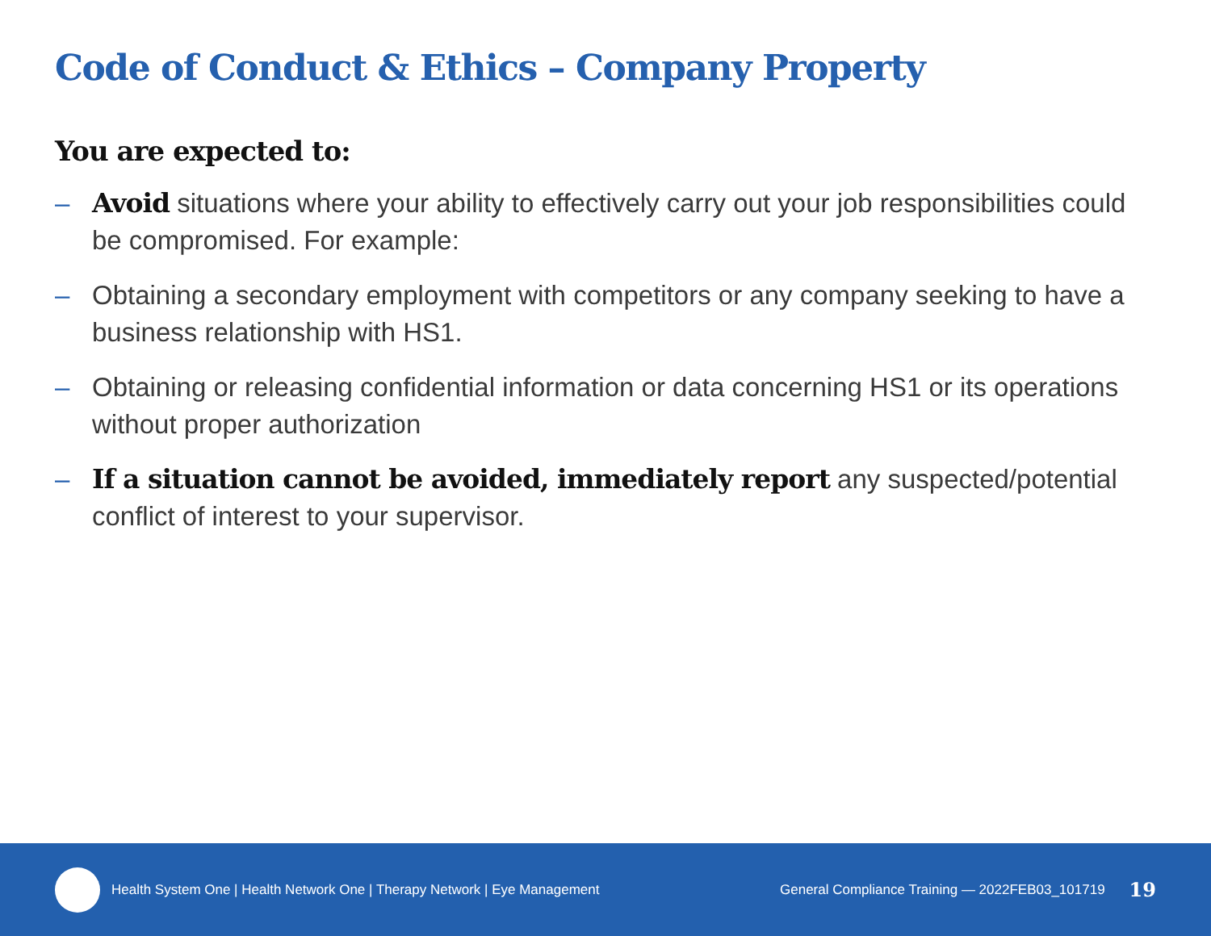Code of Conduct & Ethics – Company Property
You are expected to:
– Avoid situations where your ability to effectively carry out your job responsibilities could be compromised. For example:
– Obtaining a secondary employment with competitors or any company seeking to have a business relationship with HS1.
– Obtaining or releasing confidential information or data concerning HS1 or its operations without proper authorization
– If a situation cannot be avoided, immediately report any suspected/potential conflict of interest to your supervisor.
Health System One | Health Network One | Therapy Network | Eye Management General Compliance Training — 2022FEB03_101719 19